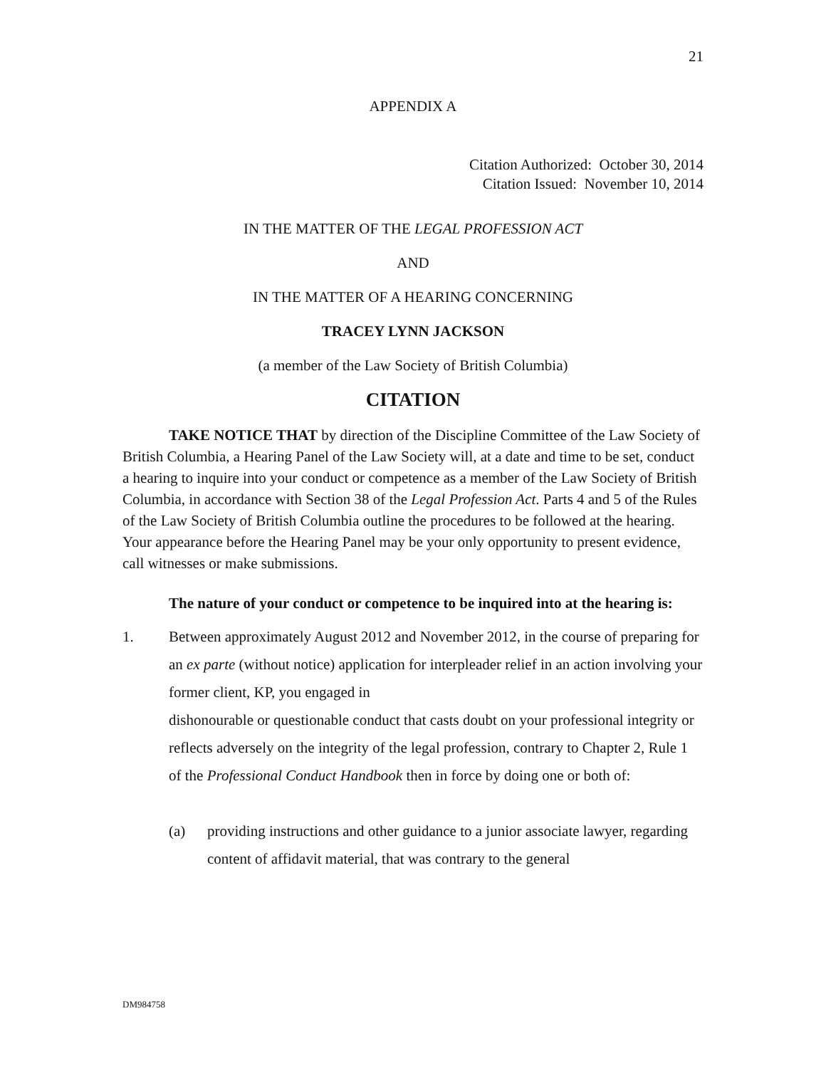21
APPENDIX A
Citation Authorized: October 30, 2014
Citation Issued: November 10, 2014
IN THE MATTER OF THE LEGAL PROFESSION ACT
AND
IN THE MATTER OF A HEARING CONCERNING
TRACEY LYNN JACKSON
(a member of the Law Society of British Columbia)
CITATION
TAKE NOTICE THAT by direction of the Discipline Committee of the Law Society of British Columbia, a Hearing Panel of the Law Society will, at a date and time to be set, conduct a hearing to inquire into your conduct or competence as a member of the Law Society of British Columbia, in accordance with Section 38 of the Legal Profession Act. Parts 4 and 5 of the Rules of the Law Society of British Columbia outline the procedures to be followed at the hearing. Your appearance before the Hearing Panel may be your only opportunity to present evidence, call witnesses or make submissions.
The nature of your conduct or competence to be inquired into at the hearing is:
1. Between approximately August 2012 and November 2012, in the course of preparing for an ex parte (without notice) application for interpleader relief in an action involving your former client, KP, you engaged in
dishonourable or questionable conduct that casts doubt on your professional integrity or reflects adversely on the integrity of the legal profession, contrary to Chapter 2, Rule 1 of the Professional Conduct Handbook then in force by doing one or both of:
(a) providing instructions and other guidance to a junior associate lawyer, regarding content of affidavit material, that was contrary to the general
DM984758